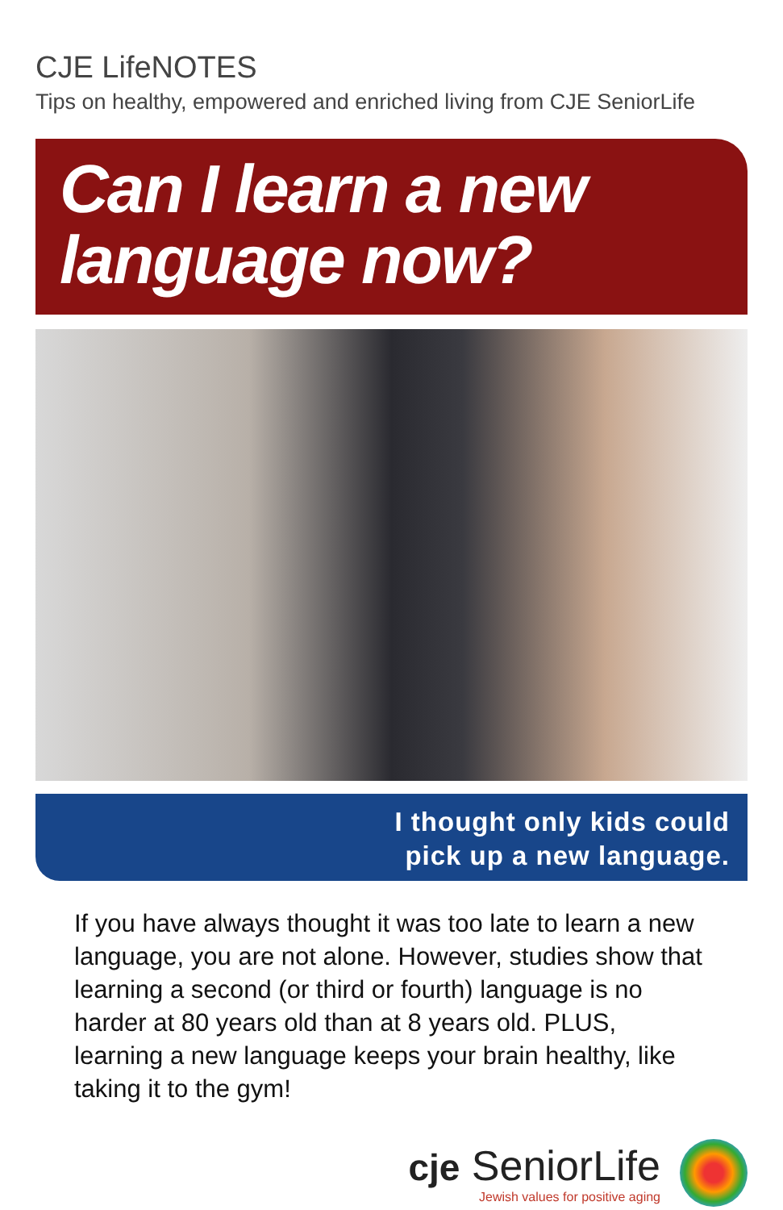CJE LifeNOTES
Tips on healthy, empowered and enriched living from CJE SeniorLife
Can I learn a new
language now?
I thought only kids could
pick up a new language.
If you have always thought it was too late to learn a new language, you are not alone. However, studies show that learning a second (or third or fourth) language is no harder at 80 years old than at 8 years old. PLUS, learning a new language keeps your brain healthy, like taking it to the gym!
cje SeniorLife
Jewish values for positive aging